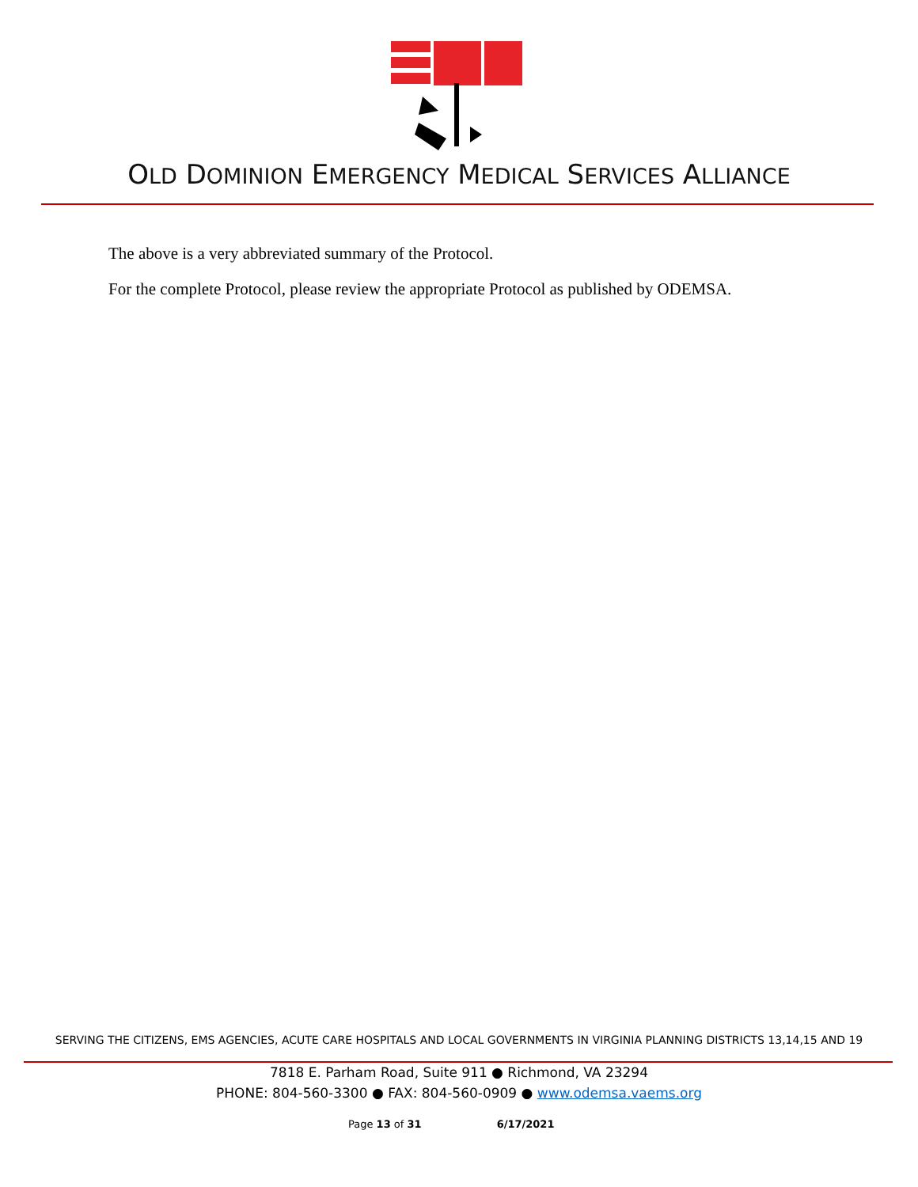OLD DOMINION EMERGENCY MEDICAL SERVICES ALLIANCE
The above is a very abbreviated summary of the Protocol.
For the complete Protocol, please review the appropriate Protocol as published by ODEMSA.
SERVING THE CITIZENS, EMS AGENCIES, ACUTE CARE HOSPITALS AND LOCAL GOVERNMENTS IN VIRGINIA PLANNING DISTRICTS 13,14,15 AND 19
7818 E. Parham Road, Suite 911 ● Richmond, VA 23294
PHONE: 804-560-3300 ● FAX: 804-560-0909 ● www.odemsa.vaems.org
Page 13 of 31 6/17/2021